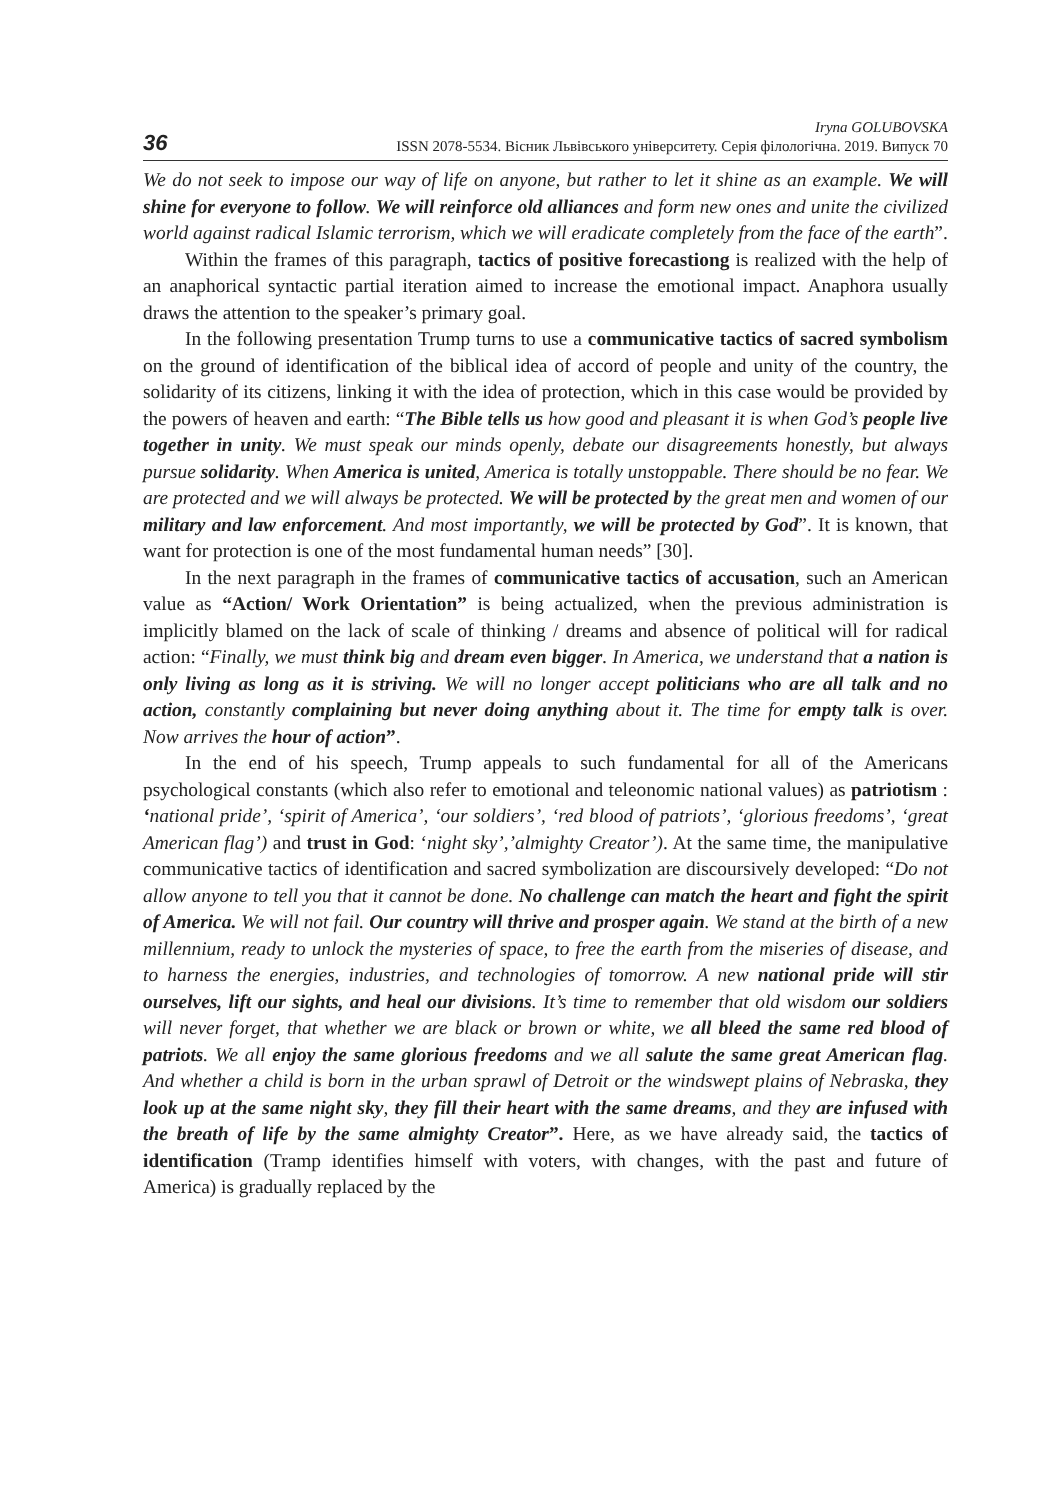36
Iryna GOLUBOVSKA
ISSN 2078-5534. Вісник Львівського університету. Серія філологічна. 2019. Випуск 70
We do not seek to impose our way of life on anyone, but rather to let it shine as an example. We will shine for everyone to follow. We will reinforce old alliances and form new ones and unite the civilized world against radical Islamic terrorism, which we will eradicate completely from the face of the earth”.
Within the frames of this paragraph, tactics of positive forecastiong is realized with the help of an anaphorical syntactic partial iteration aimed to increase the emotional impact. Anaphora usually draws the attention to the speaker’s primary goal.
In the following presentation Trump turns to use a communicative tactics of sacred symbolism on the ground of identification of the biblical idea of accord of people and unity of the country, the solidarity of its citizens, linking it with the idea of protection, which in this case would be provided by the powers of heaven and earth: “The Bible tells us how good and pleasant it is when God’s people live together in unity. We must speak our minds openly, debate our disagreements honestly, but always pursue solidarity. When America is united, America is totally unstoppable. There should be no fear. We are protected and we will always be protected. We will be protected by the great men and women of our military and law enforcement. And most importantly, we will be protected by God”. It is known, that want for protection is one of the most fundamental human needs” [30].
In the next paragraph in the frames of communicative tactics of accusation, such an American value as “Action/ Work Orientation” is being actualized, when the previous administration is implicitly blamed on the lack of scale of thinking / dreams and absence of political will for radical action: “Finally, we must think big and dream even bigger. In America, we understand that a nation is only living as long as it is striving. We will no longer accept politicians who are all talk and no action, constantly complaining but never doing anything about it. The time for empty talk is over. Now arrives the hour of action”.
In the end of his speech, Trump appeals to such fundamental for all of the Americans psychological constants (which also refer to emotional and teleonomic national values) as patriotism : ‘national pride’, ‘spirit of America’, ‘our soldiers’, ‘red blood of patriots’, ‘glorious freedoms’, ‘great American flag’) and trust in God: ‘night sky’,’almighty Creator’). At the same time, the manipulative communicative tactics of identification and sacred symbolization are discoursively developed: “Do not allow anyone to tell you that it cannot be done. No challenge can match the heart and fight the spirit of America. We will not fail. Our country will thrive and prosper again. We stand at the birth of a new millennium, ready to unlock the mysteries of space, to free the earth from the miseries of disease, and to harness the energies, industries, and technologies of tomorrow. A new national pride will stir ourselves, lift our sights, and heal our divisions. It’s time to remember that old wisdom our soldiers will never forget, that whether we are black or brown or white, we all bleed the same red blood of patriots. We all enjoy the same glorious freedoms and we all salute the same great American flag. And whether a child is born in the urban sprawl of Detroit or the windswept plains of Nebraska, they look up at the same night sky, they fill their heart with the same dreams, and they are infused with the breath of life by the same almighty Creator”. Here, as we have already said, the tactics of identification (Tramp identifies himself with voters, with changes, with the past and future of America) is gradually replaced by the